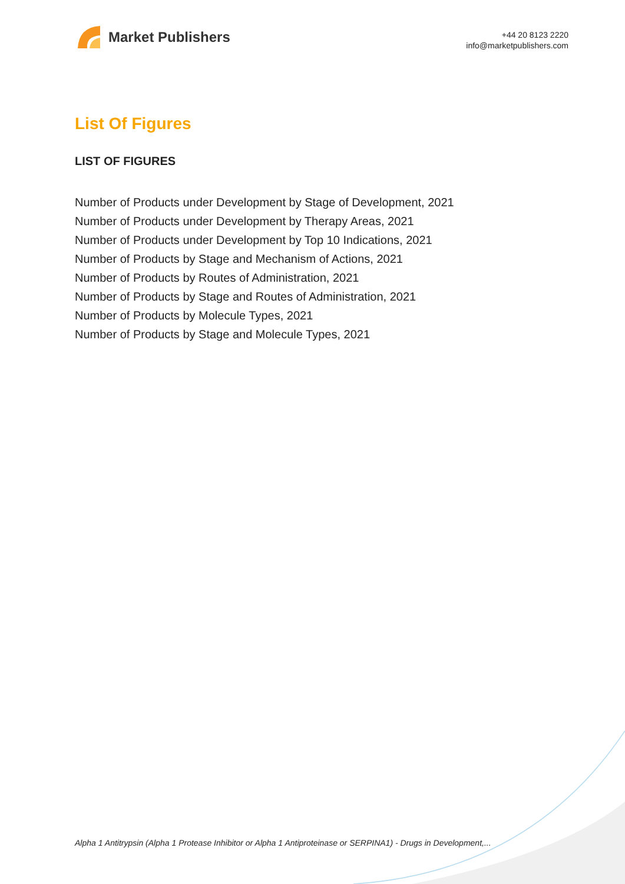Market Publishers
+44 20 8123 2220
info@marketpublishers.com
List Of Figures
LIST OF FIGURES
Number of Products under Development by Stage of Development, 2021
Number of Products under Development by Therapy Areas, 2021
Number of Products under Development by Top 10 Indications, 2021
Number of Products by Stage and Mechanism of Actions, 2021
Number of Products by Routes of Administration, 2021
Number of Products by Stage and Routes of Administration, 2021
Number of Products by Molecule Types, 2021
Number of Products by Stage and Molecule Types, 2021
Alpha 1 Antitrypsin (Alpha 1 Protease Inhibitor or Alpha 1 Antiproteinase or SERPINA1) - Drugs in Development,...